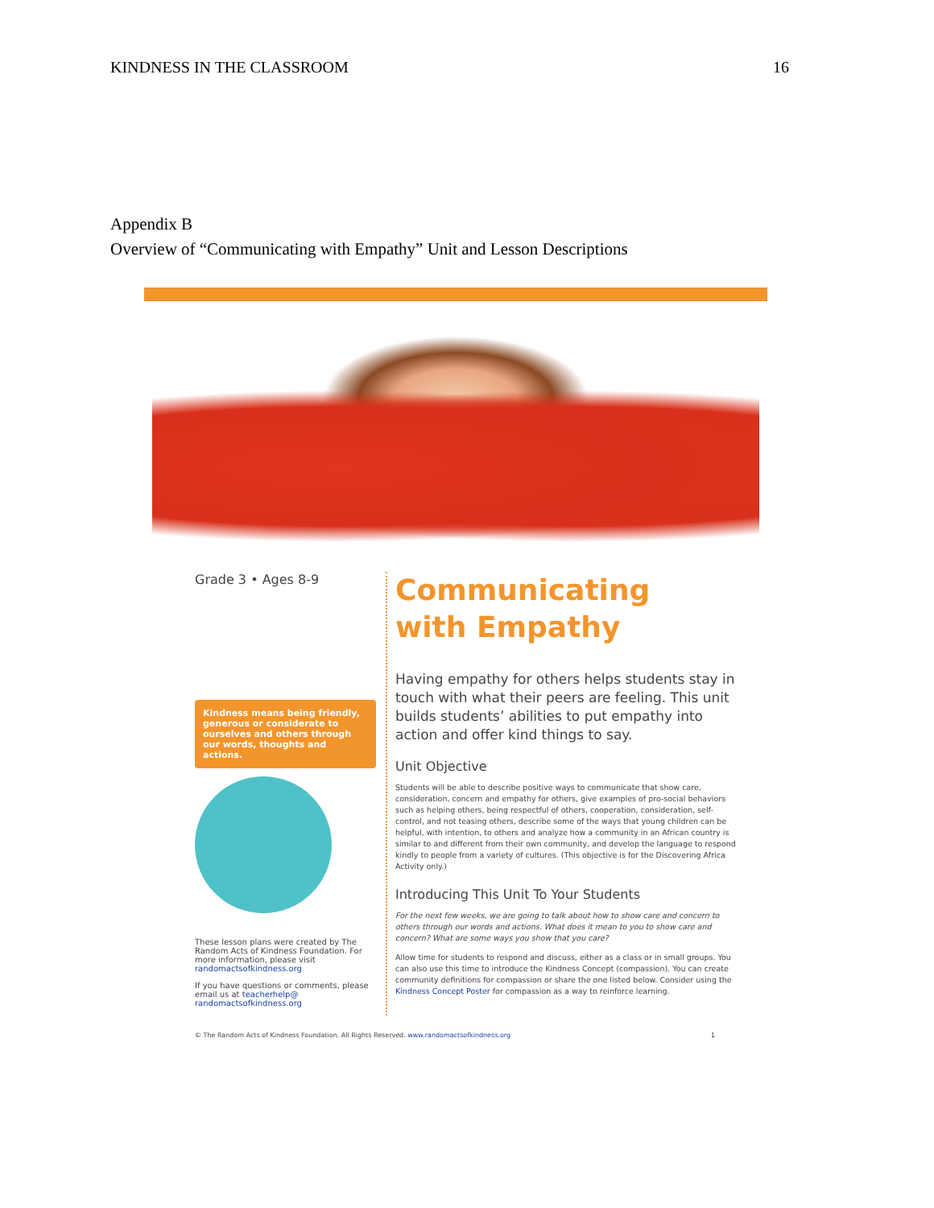KINDNESS IN THE CLASSROOM 16
Appendix B
Overview of “Communicating with Empathy” Unit and Lesson Descriptions
Grade 3 • Ages 8-9
Kindness means being friendly, generous or considerate to ourselves and others through our words, thoughts and actions.
These lesson plans were created by The Random Acts of Kindness Foundation. For more information, please visit randomactsofkindness.org
If you have questions or comments, please email us at teacherhelp@ randomactsofkindness.org
Communicating
with Empathy
Having empathy for others helps students stay in touch with what their peers are feeling. This unit builds students’ abilities to put empathy into action and offer kind things to say.
Unit Objective
Students will be able to describe positive ways to communicate that show care, consideration, concern and empathy for others, give examples of pro-social behaviors such as helping others, being respectful of others, cooperation, consideration, self-control, and not teasing others, describe some of the ways that young children can be helpful, with intention, to others and analyze how a community in an African country is similar to and different from their own community, and develop the language to respond kindly to people from a variety of cultures. (This objective is for the Discovering Africa Activity only.)
Introducing This Unit To Your Students
For the next few weeks, we are going to talk about how to show care and concern to others through our words and actions. What does it mean to you to show care and concern? What are some ways you show that you care?
Allow time for students to respond and discuss, either as a class or in small groups. You can also use this time to introduce the Kindness Concept (compassion). You can create community definitions for compassion or share the one listed below. Consider using the Kindness Concept Poster for compassion as a way to reinforce learning.
© The Random Acts of Kindness Foundation. All Rights Reserved. www.randomactsofkindness.org 1